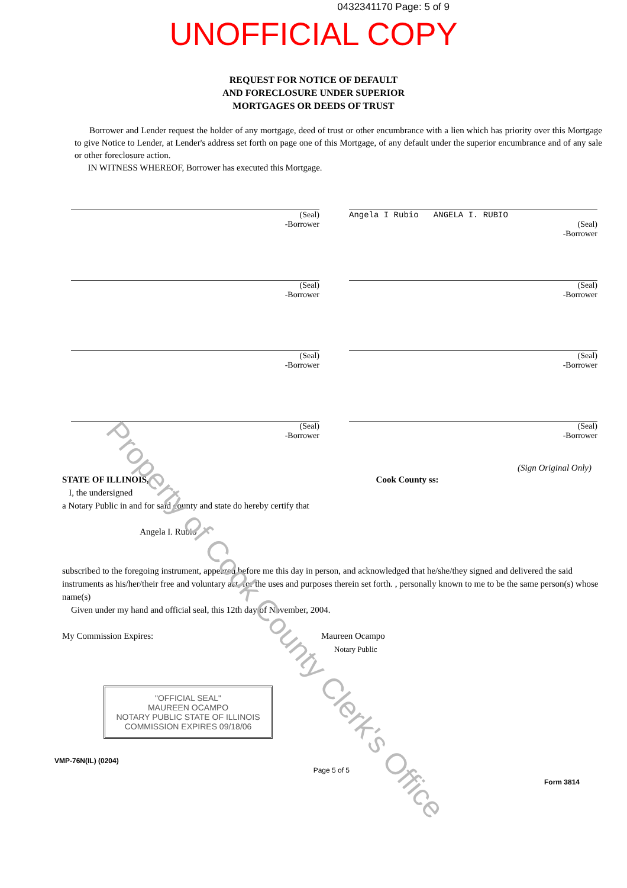0432341170 Page: 5 of 9
UNOFFICIAL COPY
REQUEST FOR NOTICE OF DEFAULT
AND FORECLOSURE UNDER SUPERIOR
MORTGAGES OR DEEDS OF TRUST
Borrower and Lender request the holder of any mortgage, deed of trust or other encumbrance with a lien which has priority over this Mortgage to give Notice to Lender, at Lender's address set forth on page one of this Mortgage, of any default under the superior encumbrance and of any sale or other foreclosure action.
IN WITNESS WHEREOF, Borrower has executed this Mortgage.
(Seal)
-Borrower
Angela I Rubio ANGELA I. RUBIO
(Seal)
-Borrower
(Seal)
-Borrower
(Seal)
-Borrower
(Seal)
-Borrower
(Seal)
-Borrower
(Seal)
-Borrower
(Seal)
-Borrower
(Sign Original Only)
STATE OF ILLINOIS, Cook County ss:
I, the undersigned
a Notary Public in and for said county and state do hereby certify that
Angela I. Rubio
subscribed to the foregoing instrument, appeared before me this day in person, and acknowledged that he/she/they signed and delivered the said instruments as his/her/their free and voluntary act, for the uses and purposes therein set forth. , personally known to me to be the same person(s) whose name(s)
Given under my hand and official seal, this 12th day of November, 2004.
My Commission Expires: Maureen Ocampo
Notary Public
"OFFICIAL SEAL"
MAUREEN OCAMPO
NOTARY PUBLIC STATE OF ILLINOIS
COMMISSION EXPIRES 09/18/06
VMP-76N(IL) (0204) Page 5 of 5 Form 3814
Property of Cook County Clerk's Office